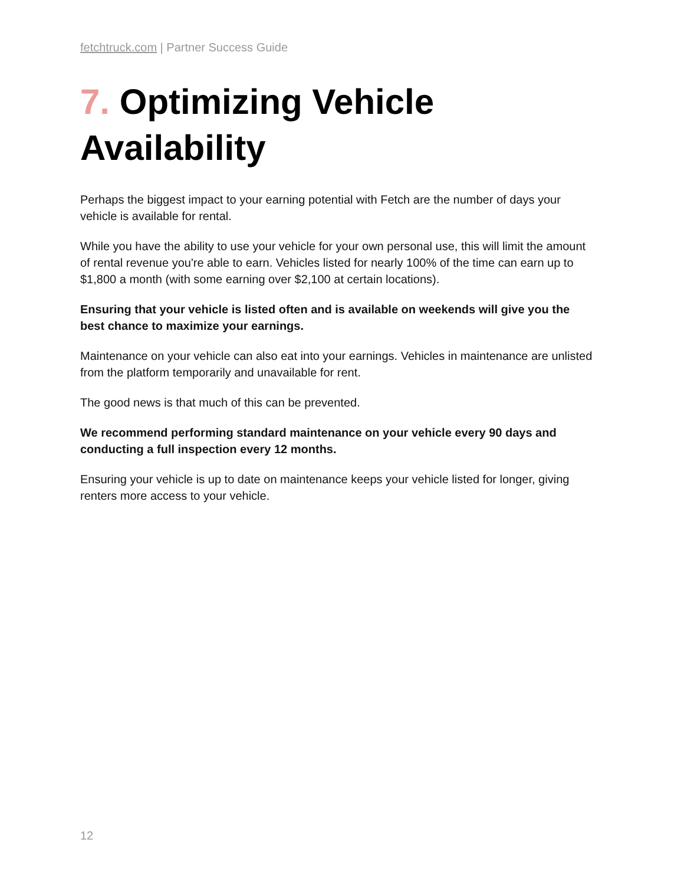fetchtruck.com | Partner Success Guide
7. Optimizing Vehicle Availability
Perhaps the biggest impact to your earning potential with Fetch are the number of days your vehicle is available for rental.
While you have the ability to use your vehicle for your own personal use, this will limit the amount of rental revenue you're able to earn. Vehicles listed for nearly 100% of the time can earn up to $1,800 a month (with some earning over $2,100 at certain locations).
Ensuring that your vehicle is listed often and is available on weekends will give you the best chance to maximize your earnings.
Maintenance on your vehicle can also eat into your earnings. Vehicles in maintenance are unlisted from the platform temporarily and unavailable for rent.
The good news is that much of this can be prevented.
We recommend performing standard maintenance on your vehicle every 90 days and conducting a full inspection every 12 months.
Ensuring your vehicle is up to date on maintenance keeps your vehicle listed for longer, giving renters more access to your vehicle.
12